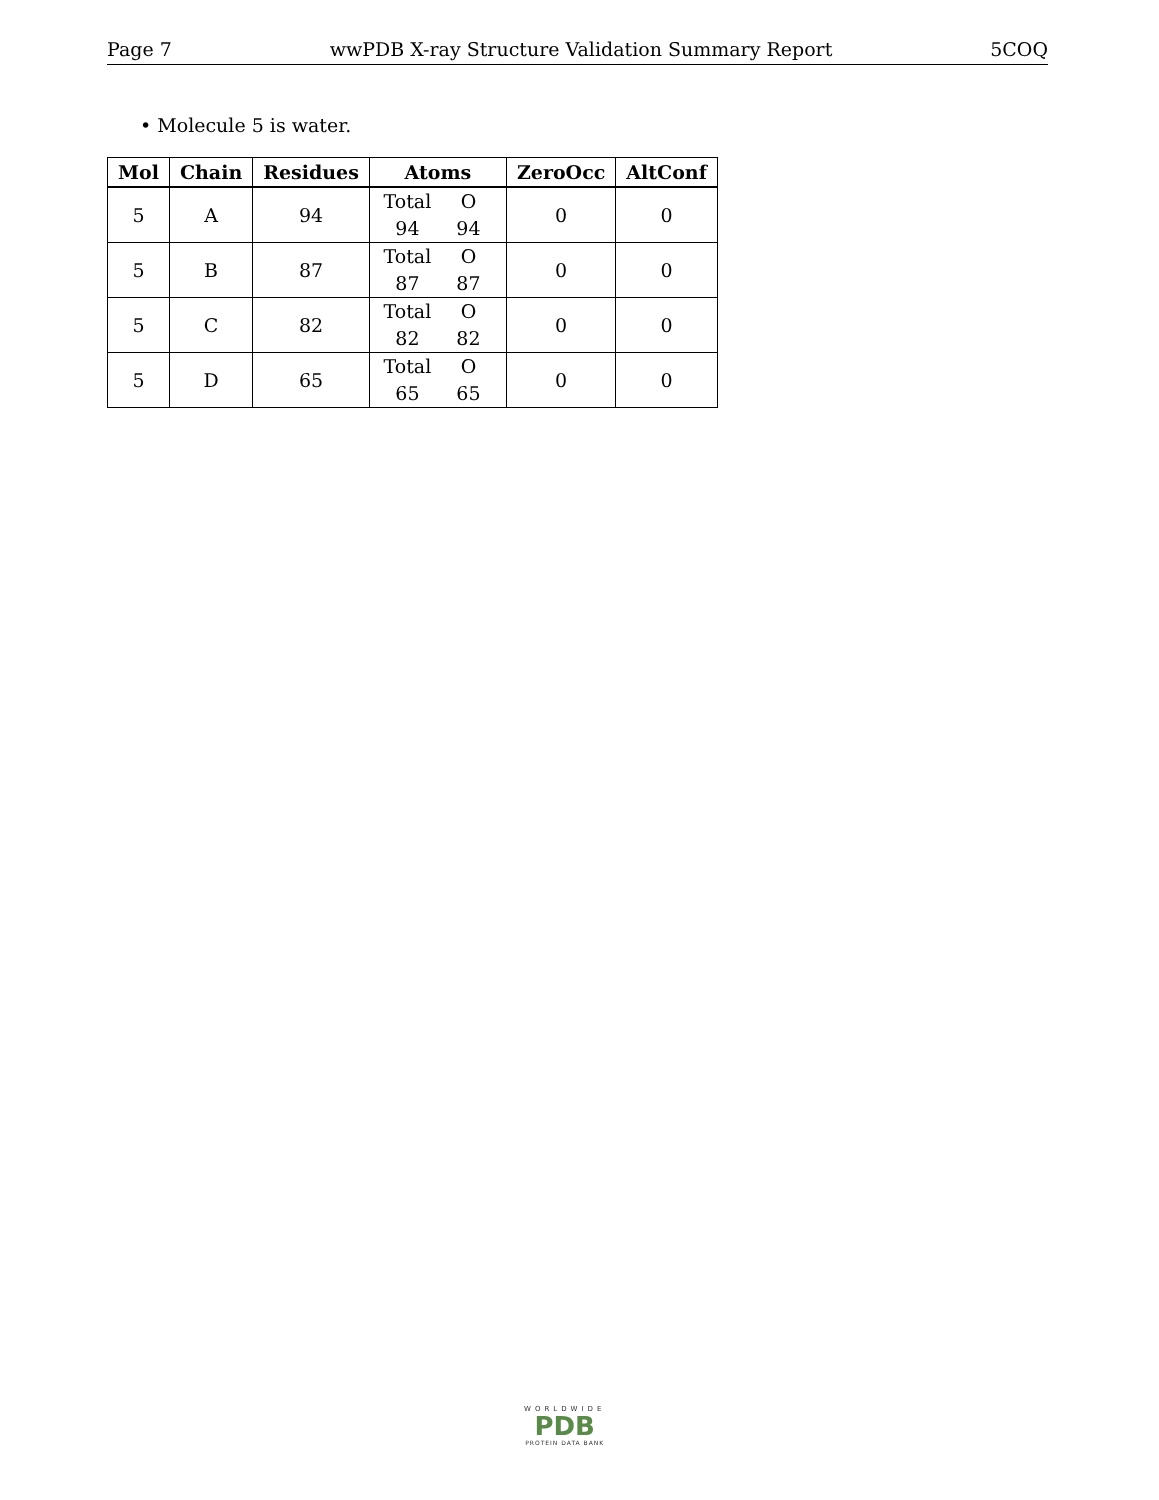Page 7 wwPDB X-ray Structure Validation Summary Report 5COQ
• Molecule 5 is water.
| Mol | Chain | Residues | Atoms | ZeroOcc | AltConf |
| --- | --- | --- | --- | --- | --- |
| 5 | A | 94 | Total O 94 94 | 0 | 0 |
| 5 | B | 87 | Total O 87 87 | 0 | 0 |
| 5 | C | 82 | Total O 82 82 | 0 | 0 |
| 5 | D | 65 | Total O 65 65 | 0 | 0 |
WORLDWIDE
PDB
PROTEIN DATA BANK